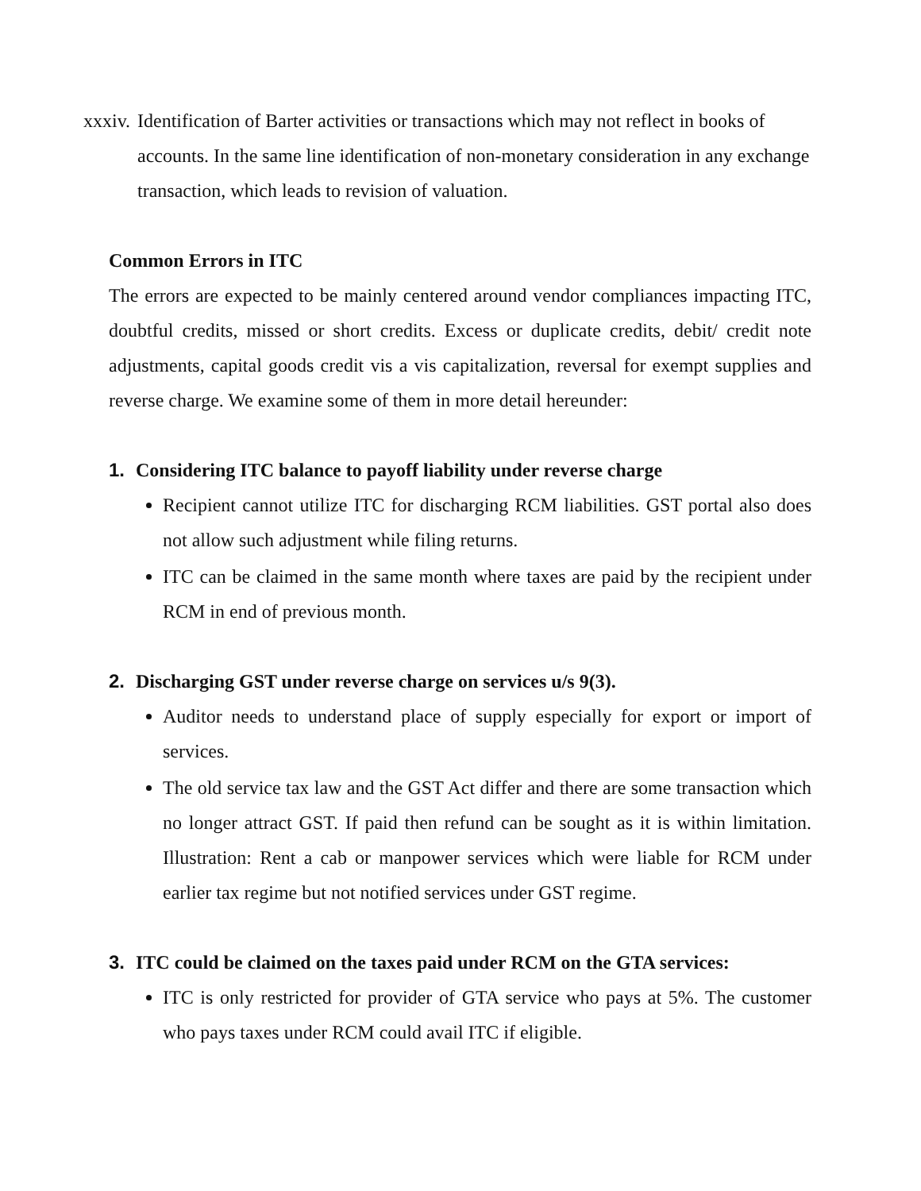xxxiv. Identification of Barter activities or transactions which may not reflect in books of accounts. In the same line identification of non-monetary consideration in any exchange transaction, which leads to revision of valuation.
Common Errors in ITC
The errors are expected to be mainly centered around vendor compliances impacting ITC, doubtful credits, missed or short credits. Excess or duplicate credits, debit/ credit note adjustments, capital goods credit vis a vis capitalization, reversal for exempt supplies and reverse charge. We examine some of them in more detail hereunder:
1. Considering ITC balance to payoff liability under reverse charge
Recipient cannot utilize ITC for discharging RCM liabilities. GST portal also does not allow such adjustment while filing returns.
ITC can be claimed in the same month where taxes are paid by the recipient under RCM in end of previous month.
2. Discharging GST under reverse charge on services u/s 9(3).
Auditor needs to understand place of supply especially for export or import of services.
The old service tax law and the GST Act differ and there are some transaction which no longer attract GST. If paid then refund can be sought as it is within limitation. Illustration: Rent a cab or manpower services which were liable for RCM under earlier tax regime but not notified services under GST regime.
3. ITC could be claimed on the taxes paid under RCM on the GTA services:
ITC is only restricted for provider of GTA service who pays at 5%. The customer who pays taxes under RCM could avail ITC if eligible.